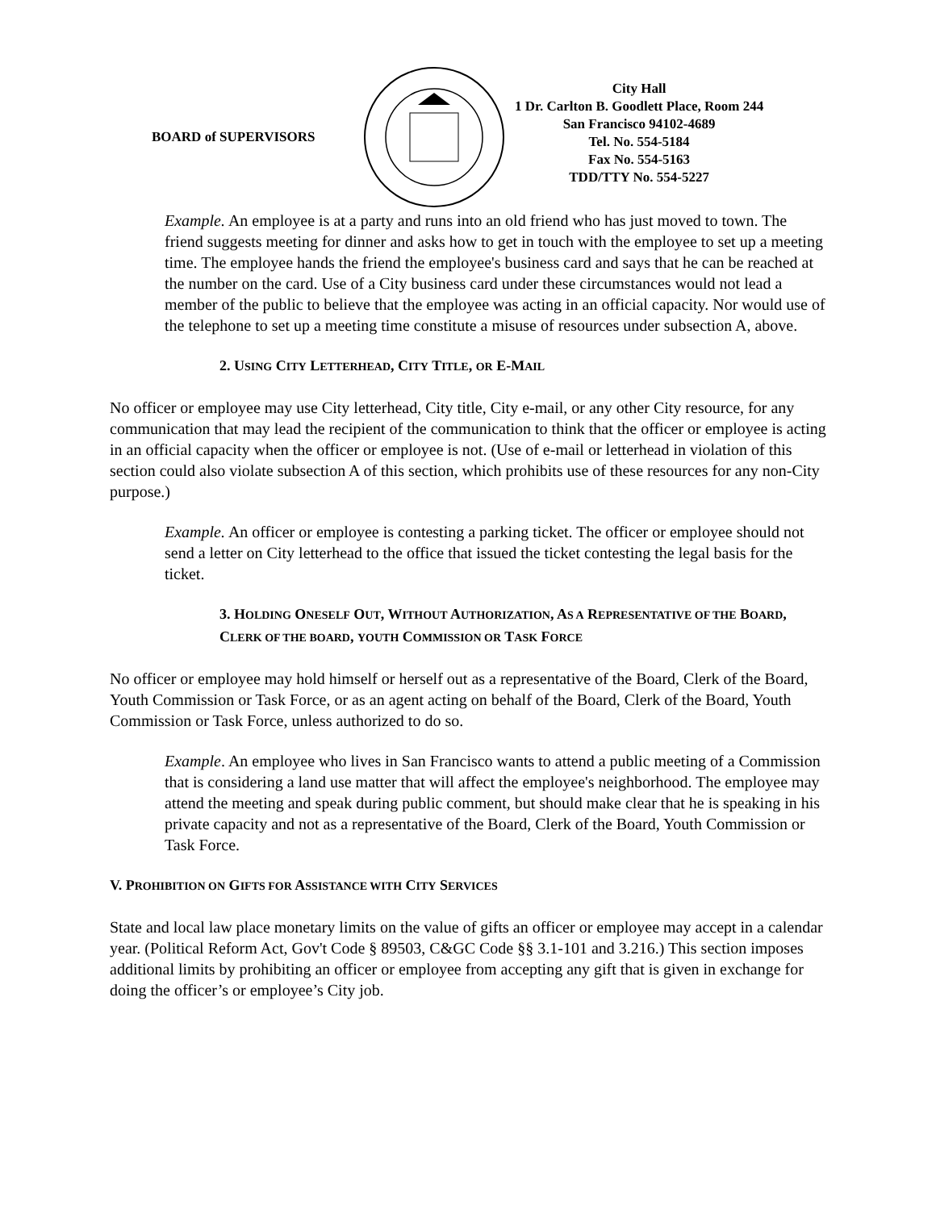BOARD of SUPERVISORS
City Hall
1 Dr. Carlton B. Goodlett Place, Room 244
San Francisco 94102-4689
Tel. No. 554-5184
Fax No. 554-5163
TDD/TTY No. 554-5227
Example. An employee is at a party and runs into an old friend who has just moved to town. The friend suggests meeting for dinner and asks how to get in touch with the employee to set up a meeting time. The employee hands the friend the employee's business card and says that he can be reached at the number on the card. Use of a City business card under these circumstances would not lead a member of the public to believe that the employee was acting in an official capacity. Nor would use of the telephone to set up a meeting time constitute a misuse of resources under subsection A, above.
2. USING CITY LETTERHEAD, CITY TITLE, OR E-MAIL
No officer or employee may use City letterhead, City title, City e-mail, or any other City resource, for any communication that may lead the recipient of the communication to think that the officer or employee is acting in an official capacity when the officer or employee is not. (Use of e-mail or letterhead in violation of this section could also violate subsection A of this section, which prohibits use of these resources for any non-City purpose.)
Example. An officer or employee is contesting a parking ticket. The officer or employee should not send a letter on City letterhead to the office that issued the ticket contesting the legal basis for the ticket.
3. HOLDING ONESELF OUT, WITHOUT AUTHORIZATION, AS A REPRESENTATIVE OF THE BOARD, CLERK OF THE BOARD, YOUTH COMMISSION OR TASK FORCE
No officer or employee may hold himself or herself out as a representative of the Board, Clerk of the Board, Youth Commission or Task Force, or as an agent acting on behalf of the Board, Clerk of the Board, Youth Commission or Task Force, unless authorized to do so.
Example. An employee who lives in San Francisco wants to attend a public meeting of a Commission that is considering a land use matter that will affect the employee's neighborhood. The employee may attend the meeting and speak during public comment, but should make clear that he is speaking in his private capacity and not as a representative of the Board, Clerk of the Board, Youth Commission or Task Force.
V. PROHIBITION ON GIFTS FOR ASSISTANCE WITH CITY SERVICES
State and local law place monetary limits on the value of gifts an officer or employee may accept in a calendar year. (Political Reform Act, Gov't Code § 89503, C&GC Code §§ 3.1-101 and 3.216.) This section imposes additional limits by prohibiting an officer or employee from accepting any gift that is given in exchange for doing the officer’s or employee’s City job.